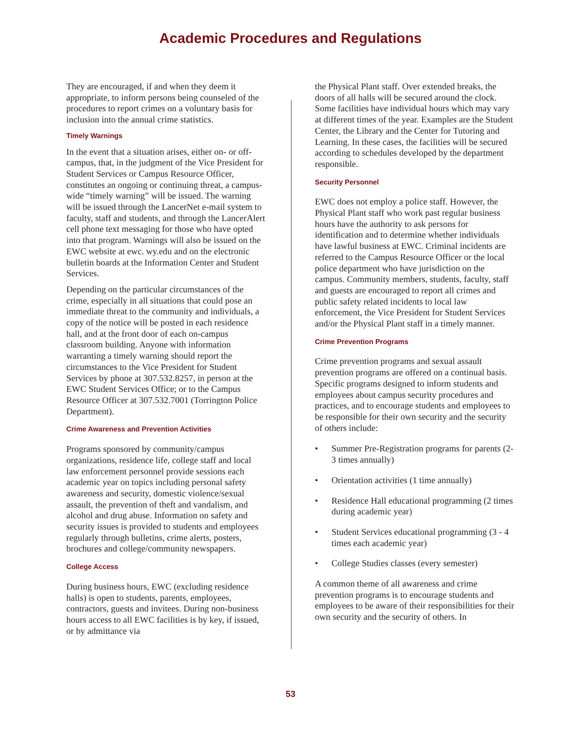Academic Procedures and Regulations
They are encouraged, if and when they deem it appropriate, to inform persons being counseled of the procedures to report crimes on a voluntary basis for inclusion into the annual crime statistics.
Timely Warnings
In the event that a situation arises, either on- or off-campus, that, in the judgment of the Vice President for Student Services or Campus Resource Officer, constitutes an ongoing or continuing threat, a campus-wide “timely warning” will be issued. The warning will be issued through the LancerNet e-mail system to faculty, staff and students, and through the LancerAlert cell phone text messaging for those who have opted into that program. Warnings will also be issued on the EWC website at ewc. wy.edu and on the electronic bulletin boards at the Information Center and Student Services.
Depending on the particular circumstances of the crime, especially in all situations that could pose an immediate threat to the community and individuals, a copy of the notice will be posted in each residence hall, and at the front door of each on-campus classroom building. Anyone with information warranting a timely warning should report the circumstances to the Vice President for Student Services by phone at 307.532.8257, in person at the EWC Student Services Office; or to the Campus Resource Officer at 307.532.7001 (Torrington Police Department).
Crime Awareness and Prevention Activities
Programs sponsored by community/campus organizations, residence life, college staff and local law enforcement personnel provide sessions each academic year on topics including personal safety awareness and security, domestic violence/sexual assault, the prevention of theft and vandalism, and alcohol and drug abuse. Information on safety and security issues is provided to students and employees regularly through bulletins, crime alerts, posters, brochures and college/community newspapers.
College Access
During business hours, EWC (excluding residence halls) is open to students, parents, employees, contractors, guests and invitees. During non-business hours access to all EWC facilities is by key, if issued, or by admittance via
the Physical Plant staff. Over extended breaks, the doors of all halls will be secured around the clock. Some facilities have individual hours which may vary at different times of the year. Examples are the Student Center, the Library and the Center for Tutoring and Learning. In these cases, the facilities will be secured according to schedules developed by the department responsible.
Security Personnel
EWC does not employ a police staff. However, the Physical Plant staff who work past regular business hours have the authority to ask persons for identification and to determine whether individuals have lawful business at EWC. Criminal incidents are referred to the Campus Resource Officer or the local police department who have jurisdiction on the campus. Community members, students, faculty, staff and guests are encouraged to report all crimes and public safety related incidents to local law enforcement, the Vice President for Student Services and/or the Physical Plant staff in a timely manner.
Crime Prevention Programs
Crime prevention programs and sexual assault prevention programs are offered on a continual basis. Specific programs designed to inform students and employees about campus security procedures and practices, and to encourage students and employees to be responsible for their own security and the security of others include:
• Summer Pre-Registration programs for parents (2-3 times annually)
• Orientation activities (1 time annually)
• Residence Hall educational programming (2 times during academic year)
• Student Services educational programming (3 - 4 times each academic year)
• College Studies classes (every semester)
A common theme of all awareness and crime prevention programs is to encourage students and employees to be aware of their responsibilities for their own security and the security of others. In
53